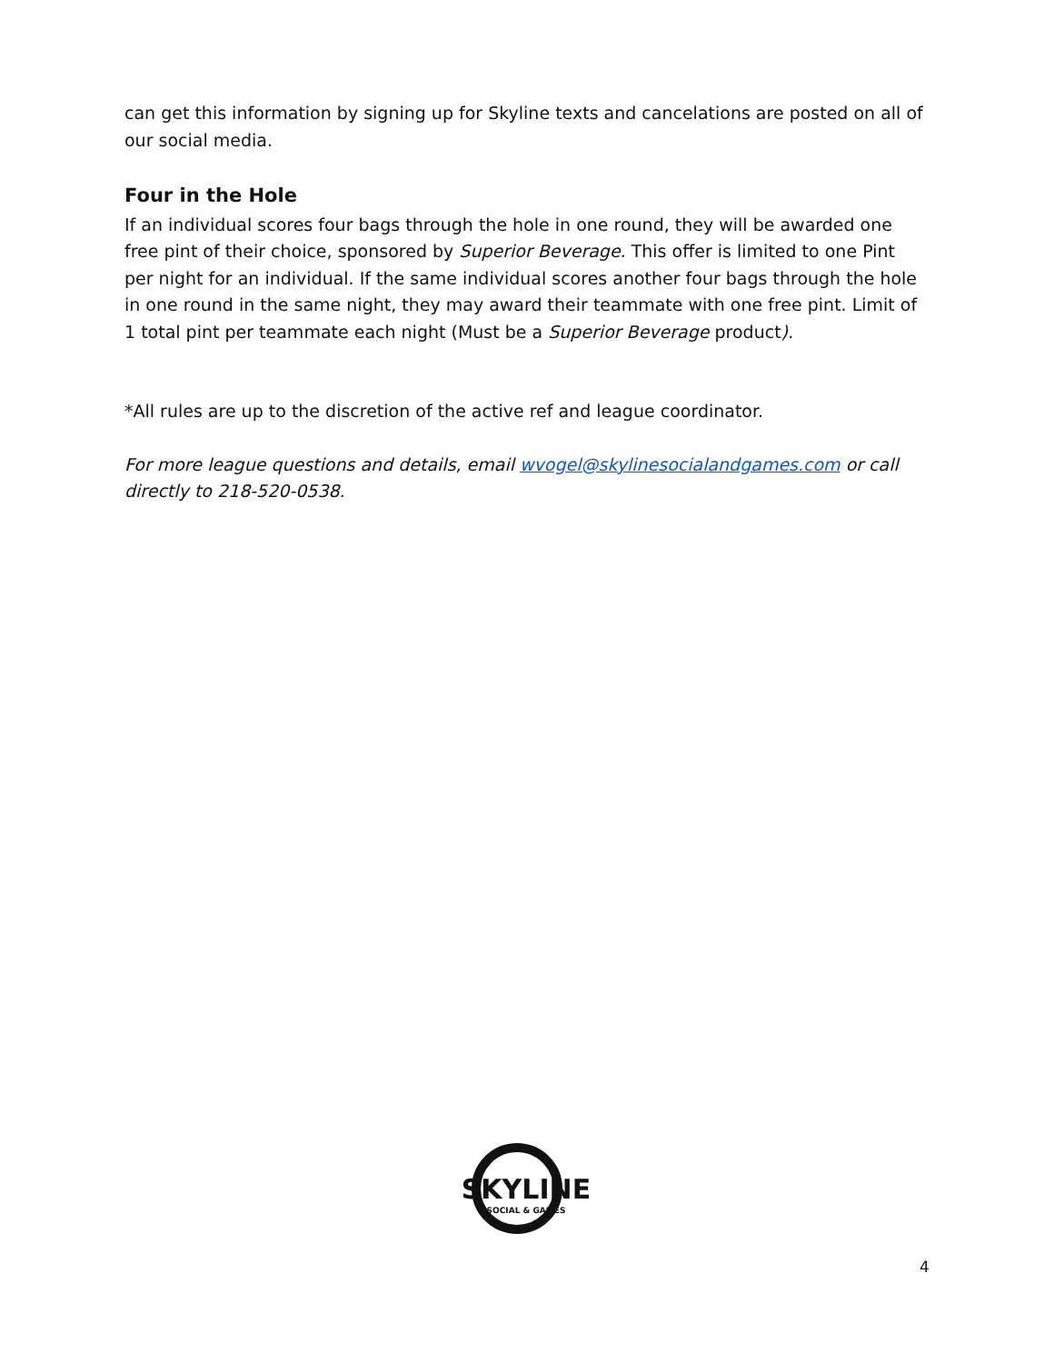can get this information by signing up for Skyline texts and cancelations are posted on all of our social media.
Four in the Hole
If an individual scores four bags through the hole in one round, they will be awarded one free pint of their choice, sponsored by Superior Beverage. This offer is limited to one Pint per night for an individual. If the same individual scores another four bags through the hole in one round in the same night, they may award their teammate with one free pint. Limit of 1 total pint per teammate each night (Must be a Superior Beverage product).
*All rules are up to the discretion of the active ref and league coordinator.
For more league questions and details, email wvogel@skylinesocialandgames.com or call directly to 218-520-0538.
SKYLINE
SOCIAL & GAMES
4